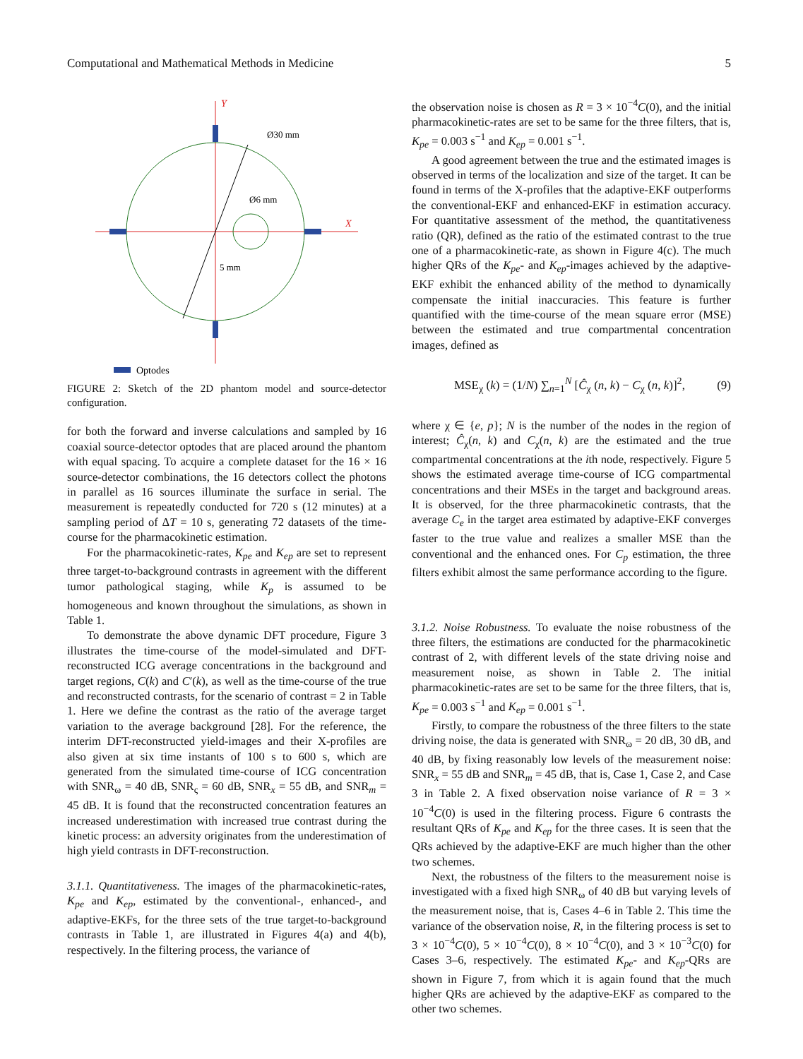Computational and Mathematical Methods in Medicine 5
Y
X
Ø30 mm
Ø6 mm
5 mm
Optodes
FIGURE 2: Sketch of the 2D phantom model and source-detector configuration.
for both the forward and inverse calculations and sampled by 16 coaxial source-detector optodes that are placed around the phantom with equal spacing. To acquire a complete dataset for the 16 × 16 source-detector combinations, the 16 detectors collect the photons in parallel as 16 sources illuminate the surface in serial. The measurement is repeatedly conducted for 720 s (12 minutes) at a sampling period of ΔT = 10 s, generating 72 datasets of the time-course for the pharmacokinetic estimation.
For the pharmacokinetic-rates, K<sub>pe</sub> and K<sub>ep</sub> are set to represent three target-to-background contrasts in agreement with the different tumor pathological staging, while K<sub>p</sub> is assumed to be homogeneous and known throughout the simulations, as shown in Table 1.
To demonstrate the above dynamic DFT procedure, Figure 3 illustrates the time-course of the model-simulated and DFT-reconstructed ICG average concentrations in the background and target regions, C(k) and C′(k), as well as the time-course of the true and reconstructed contrasts, for the scenario of contrast = 2 in Table 1. Here we define the contrast as the ratio of the average target variation to the average background [28]. For the reference, the interim DFT-reconstructed yield-images and their X-profiles are also given at six time instants of 100 s to 600 s, which are generated from the simulated time-course of ICG concentration with SNR<sub>ω</sub> = 40 dB, SNR<sub>ς</sub> = 60 dB, SNR<sub>x</sub> = 55 dB, and SNR<sub>m</sub> = 45 dB. It is found that the reconstructed concentration features an increased underestimation with increased true contrast during the kinetic process: an adversity originates from the underestimation of high yield contrasts in DFT-reconstruction.
3.1.1. Quantitativeness.
The images of the pharmacokinetic-rates, K<sub>pe</sub> and K<sub>ep</sub>, estimated by the conventional-, enhanced-, and adaptive-EKFs, for the three sets of the true target-to-background contrasts in Table 1, are illustrated in Figures 4(a) and 4(b), respectively. In the filtering process, the variance of
the observation noise is chosen as R = 3 × 10<sup>−4</sup>C(0), and the initial pharmacokinetic-rates are set to be same for the three filters, that is, K<sub>pe</sub> = 0.003 s<sup>−1</sup> and K<sub>ep</sub> = 0.001 s<sup>−1</sup>.
A good agreement between the true and the estimated images is observed in terms of the localization and size of the target. It can be found in terms of the X-profiles that the adaptive-EKF outperforms the conventional-EKF and enhanced-EKF in estimation accuracy. For quantitative assessment of the method, the quantitativeness ratio (QR), defined as the ratio of the estimated contrast to the true one of a pharmacokinetic-rate, as shown in Figure 4(c). The much higher QRs of the K<sub>pe</sub>- and K<sub>ep</sub>-images achieved by the adaptive-EKF exhibit the enhanced ability of the method to dynamically compensate the initial inaccuracies. This feature is further quantified with the time-course of the mean square error (MSE) between the estimated and true compartmental concentration images, defined as
MSE<sub>χ</sub> (k) = (1/N) ∑<sub>n=1</sub><sup>N</sup> [Ĉ<sub>χ</sub> (n, k) − C<sub>χ</sub> (n, k)]<sup>2</sup>, (9)
where χ ∈ {e, p}; N is the number of the nodes in the region of interest; Ĉ<sub>χ</sub>(n, k) and C<sub>χ</sub>(n, k) are the estimated and the true compartmental concentrations at the ith node, respectively. Figure 5 shows the estimated average time-course of ICG compartmental concentrations and their MSEs in the target and background areas. It is observed, for the three pharmacokinetic contrasts, that the average C<sub>e</sub> in the target area estimated by adaptive-EKF converges faster to the true value and realizes a smaller MSE than the conventional and the enhanced ones. For C<sub>p</sub> estimation, the three filters exhibit almost the same performance according to the figure.
3.1.2. Noise Robustness.
To evaluate the noise robustness of the three filters, the estimations are conducted for the pharmacokinetic contrast of 2, with different levels of the state driving noise and measurement noise, as shown in Table 2. The initial pharmacokinetic-rates are set to be same for the three filters, that is, K<sub>pe</sub> = 0.003 s<sup>−1</sup> and K<sub>ep</sub> = 0.001 s<sup>−1</sup>.
Firstly, to compare the robustness of the three filters to the state driving noise, the data is generated with SNR<sub>ω</sub> = 20 dB, 30 dB, and 40 dB, by fixing reasonably low levels of the measurement noise: SNR<sub>x</sub> = 55 dB and SNR<sub>m</sub> = 45 dB, that is, Case 1, Case 2, and Case 3 in Table 2. A fixed observation noise variance of R = 3 × 10<sup>−4</sup>C(0) is used in the filtering process. Figure 6 contrasts the resultant QRs of K<sub>pe</sub> and K<sub>ep</sub> for the three cases. It is seen that the QRs achieved by the adaptive-EKF are much higher than the other two schemes.
Next, the robustness of the filters to the measurement noise is investigated with a fixed high SNR<sub>ω</sub> of 40 dB but varying levels of the measurement noise, that is, Cases 4–6 in Table 2. This time the variance of the observation noise, R, in the filtering process is set to 3 × 10<sup>−4</sup>C(0), 5 × 10<sup>−4</sup>C(0), 8 × 10<sup>−4</sup>C(0), and 3 × 10<sup>−3</sup>C(0) for Cases 3–6, respectively. The estimated K<sub>pe</sub>- and K<sub>ep</sub>-QRs are shown in Figure 7, from which it is again found that the much higher QRs are achieved by the adaptive-EKF as compared to the other two schemes.